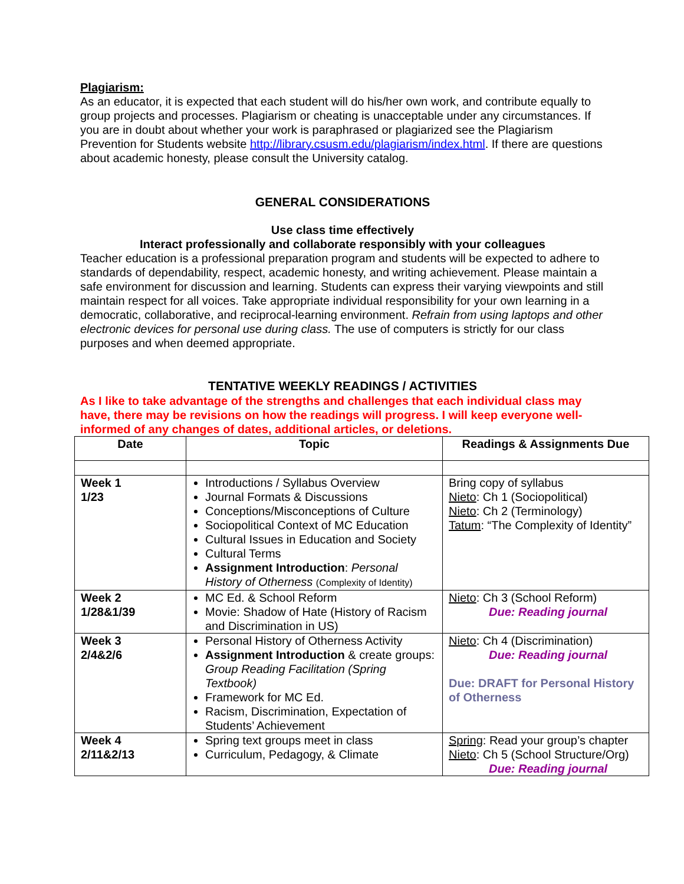Plagiarism:
As an educator, it is expected that each student will do his/her own work, and contribute equally to group projects and processes. Plagiarism or cheating is unacceptable under any circumstances. If you are in doubt about whether your work is paraphrased or plagiarized see the Plagiarism Prevention for Students website http://library.csusm.edu/plagiarism/index.html. If there are questions about academic honesty, please consult the University catalog.
GENERAL CONSIDERATIONS
Use class time effectively
Interact professionally and collaborate responsibly with your colleagues
Teacher education is a professional preparation program and students will be expected to adhere to standards of dependability, respect, academic honesty, and writing achievement. Please maintain a safe environment for discussion and learning. Students can express their varying viewpoints and still maintain respect for all voices. Take appropriate individual responsibility for your own learning in a democratic, collaborative, and reciprocal-learning environment. Refrain from using laptops and other electronic devices for personal use during class. The use of computers is strictly for our class purposes and when deemed appropriate.
TENTATIVE WEEKLY READINGS / ACTIVITIES
As I like to take advantage of the strengths and challenges that each individual class may have, there may be revisions on how the readings will progress. I will keep everyone well-informed of any changes of dates, additional articles, or deletions.
| Date | Topic | Readings & Assignments Due |
| --- | --- | --- |
| Week 1 1/23 | Introductions / Syllabus Overview Journal Formats & Discussions Conceptions/Misconceptions of Culture Sociopolitical Context of MC Education Cultural Issues in Education and Society Cultural Terms Assignment Introduction : Personal History of Otherness (Complexity of Identity) | Bring copy of syllabus Nieto : Ch 1 (Sociopolitical) Nieto : Ch 2 (Terminology) Tatum : “The Complexity of Identity” |
| Week 2 1/28&1/39 | MC Ed. & School Reform Movie: Shadow of Hate (History of Racism and Discrimination in US) | Nieto : Ch 3 (School Reform) Due: Reading journal |
| Week 3 2/4&2/6 | Personal History of Otherness Activity Assignment Introduction & create groups: Group Reading Facilitation (Spring Textbook) Framework for MC Ed. Racism, Discrimination, Expectation of Students’ Achievement | Nieto : Ch 4 (Discrimination) Due: Reading journal Due: DRAFT for Personal History of Otherness |
| Week 4 2/11&2/13 | Spring text groups meet in class Curriculum, Pedagogy, & Climate | Spring : Read your group’s chapter Nieto : Ch 5 (School Structure/Org) Due: Reading journal |